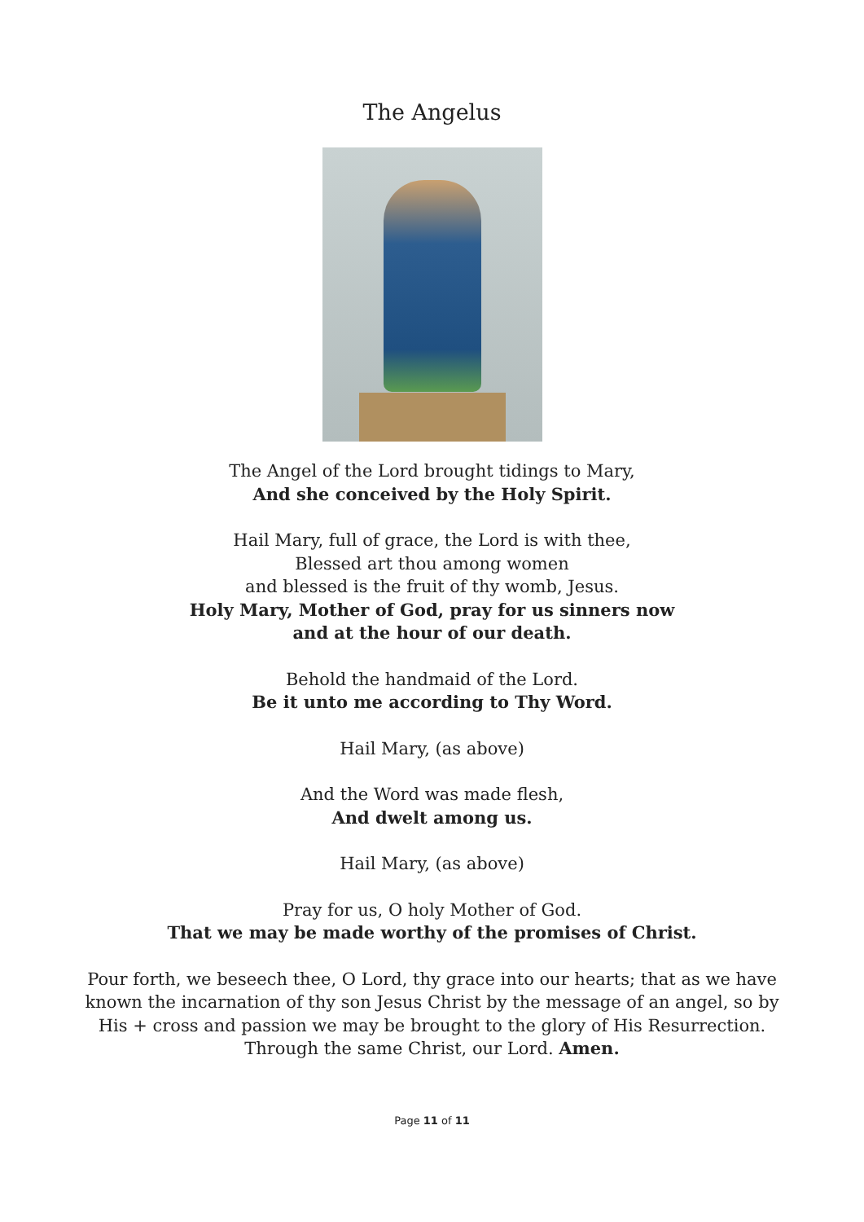The Angelus
The Angel of the Lord brought tidings to Mary,
And she conceived by the Holy Spirit.
Hail Mary, full of grace, the Lord is with thee,
Blessed art thou among women
and blessed is the fruit of thy womb, Jesus.
Holy Mary, Mother of God, pray for us sinners now
and at the hour of our death.
Behold the handmaid of the Lord.
Be it unto me according to Thy Word.
Hail Mary, (as above)
And the Word was made flesh,
And dwelt among us.
Hail Mary, (as above)
Pray for us, O holy Mother of God.
That we may be made worthy of the promises of Christ.
Pour forth, we beseech thee, O Lord, thy grace into our hearts; that as we have
known the incarnation of thy son Jesus Christ by the message of an angel, so by
His + cross and passion we may be brought to the glory of His Resurrection.
Through the same Christ, our Lord. Amen.
Page 11 of 11